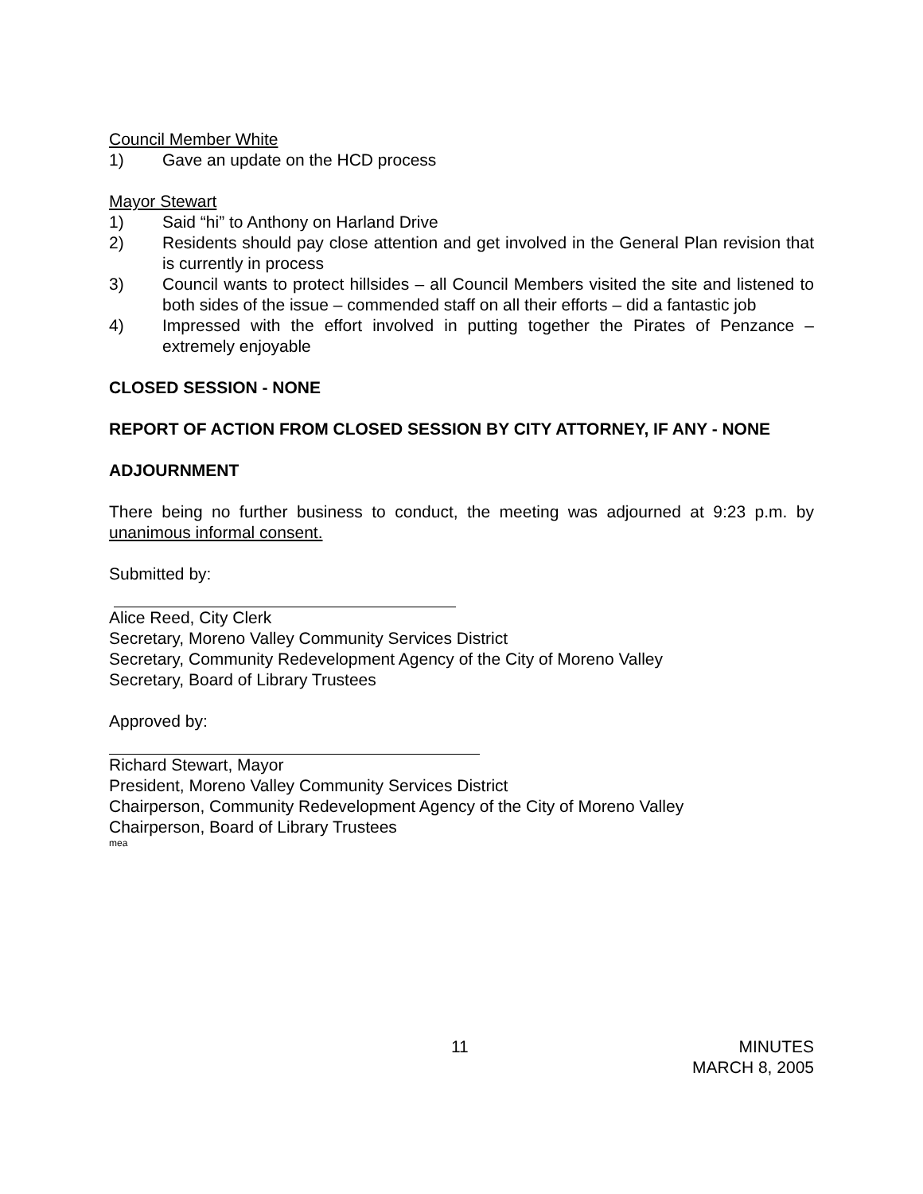Council Member White
1) Gave an update on the HCD process
Mayor Stewart
1) Said “hi” to Anthony on Harland Drive
2) Residents should pay close attention and get involved in the General Plan revision that is currently in process
3) Council wants to protect hillsides – all Council Members visited the site and listened to both sides of the issue – commended staff on all their efforts – did a fantastic job
4) Impressed with the effort involved in putting together the Pirates of Penzance – extremely enjoyable
CLOSED SESSION - NONE
REPORT OF ACTION FROM CLOSED SESSION BY CITY ATTORNEY, IF ANY - NONE
ADJOURNMENT
There being no further business to conduct, the meeting was adjourned at 9:23 p.m. by unanimous informal consent.
Submitted by:
Alice Reed, City Clerk
Secretary, Moreno Valley Community Services District
Secretary, Community Redevelopment Agency of the City of Moreno Valley
Secretary, Board of Library Trustees
Approved by:
Richard Stewart, Mayor
President, Moreno Valley Community Services District
Chairperson, Community Redevelopment Agency of the City of Moreno Valley
Chairperson, Board of Library Trustees
mea
11
MINUTES
MARCH 8, 2005